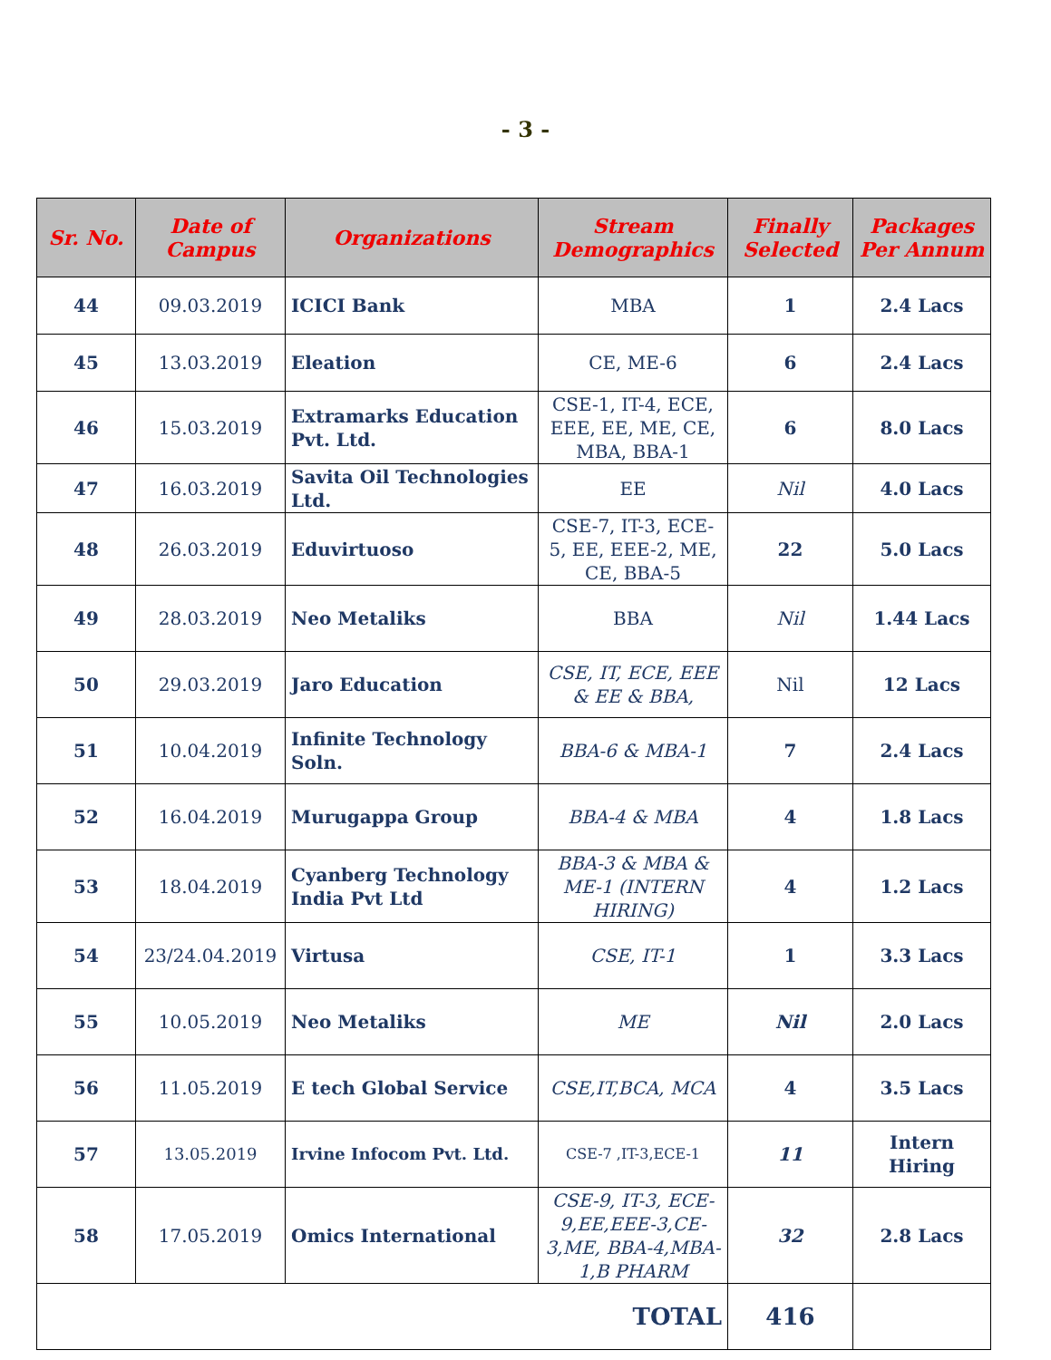- 3 -
| Sr. No. | Date of Campus | Organizations | Stream Demographics | Finally Selected | Packages Per Annum |
| --- | --- | --- | --- | --- | --- |
| 44 | 09.03.2019 | ICICI Bank | MBA | 1 | 2.4 Lacs |
| 45 | 13.03.2019 | Eleation | CE, ME-6 | 6 | 2.4 Lacs |
| 46 | 15.03.2019 | Extramarks Education Pvt. Ltd. | CSE-1, IT-4, ECE, EEE, EE, ME, CE, MBA, BBA-1 | 6 | 8.0 Lacs |
| 47 | 16.03.2019 | Savita Oil Technologies Ltd. | EE | Nil | 4.0 Lacs |
| 48 | 26.03.2019 | Eduvirtuoso | CSE-7, IT-3, ECE-5, EE, EEE-2, ME, CE, BBA-5 | 22 | 5.0 Lacs |
| 49 | 28.03.2019 | Neo Metaliks | BBA | Nil | 1.44 Lacs |
| 50 | 29.03.2019 | Jaro Education | CSE, IT, ECE, EEE & EE & BBA, | Nil | 12 Lacs |
| 51 | 10.04.2019 | Infinite Technology Soln. | BBA-6 & MBA-1 | 7 | 2.4 Lacs |
| 52 | 16.04.2019 | Murugappa Group | BBA-4 & MBA | 4 | 1.8 Lacs |
| 53 | 18.04.2019 | Cyanberg Technology India Pvt Ltd | BBA-3 & MBA & ME-1 (INTERN HIRING) | 4 | 1.2 Lacs |
| 54 | 23/24.04.2019 | Virtusa | CSE, IT-1 | 1 | 3.3 Lacs |
| 55 | 10.05.2019 | Neo Metaliks | ME | Nil | 2.0 Lacs |
| 56 | 11.05.2019 | E tech Global Service | CSE,IT,BCA, MCA | 4 | 3.5 Lacs |
| 57 | 13.05.2019 | Irvine Infocom Pvt. Ltd. | CSE-7 ,IT-3,ECE-1 | 11 | Intern Hiring |
| 58 | 17.05.2019 | Omics International | CSE-9, IT-3, ECE-9,EE,EEE-3,CE-3,ME, BBA-4,MBA-1,B PHARM | 32 | 2.8 Lacs |
| TOTAL | | | | 416 | |